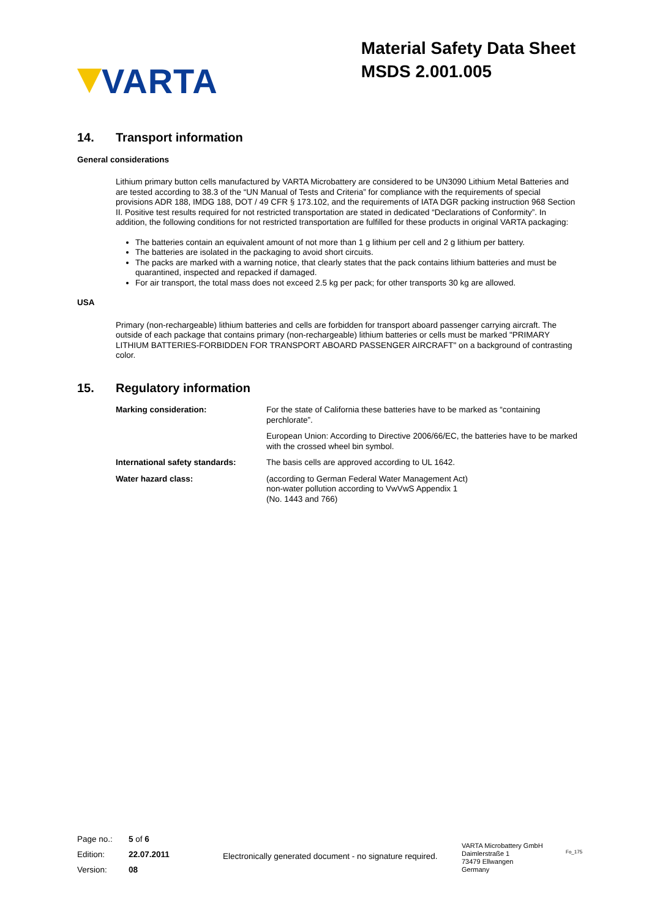VARTA
Material Safety Data Sheet
MSDS 2.001.005
14. Transport information
General considerations
Lithium primary button cells manufactured by VARTA Microbattery are considered to be UN3090 Lithium Metal Batteries and are tested according to 38.3 of the “UN Manual of Tests and Criteria” for compliance with the requirements of special provisions ADR 188, IMDG 188, DOT / 49 CFR § 173.102, and the requirements of IATA DGR packing instruction 968 Section II. Positive test results required for not restricted transportation are stated in dedicated “Declarations of Conformity”. In addition, the following conditions for not restricted transportation are fulfilled for these products in original VARTA packaging:
The batteries contain an equivalent amount of not more than 1 g lithium per cell and 2 g lithium per battery.
The batteries are isolated in the packaging to avoid short circuits.
The packs are marked with a warning notice, that clearly states that the pack contains lithium batteries and must be quarantined, inspected and repacked if damaged.
For air transport, the total mass does not exceed 2.5 kg per pack; for other transports 30 kg are allowed.
USA
Primary (non-rechargeable) lithium batteries and cells are forbidden for transport aboard passenger carrying aircraft. The outside of each package that contains primary (non-rechargeable) lithium batteries or cells must be marked "PRIMARY LITHIUM BATTERIES-FORBIDDEN FOR TRANSPORT ABOARD PASSENGER AIRCRAFT" on a background of contrasting color.
15. Regulatory information
| Marking consideration: | For the state of California these batteries have to be marked as “containing perchlorate”. |
| | European Union: According to Directive 2006/66/EC, the batteries have to be marked with the crossed wheel bin symbol. |
| International safety standards: | The basis cells are approved according to UL 1642. |
| Water hazard class: | (according to German Federal Water Management Act) non-water pollution according to VwVwS Appendix 1 (No. 1443 and 766) |
| Page no.: | 5 of 6 |
| Edition: | 22.07.2011 |
| Version: | 08 |
Electronically generated document - no signature required.
VARTA Microbattery GmbH
Daimlerstraße 1
73479 Ellwangen
Germany
Fo_175